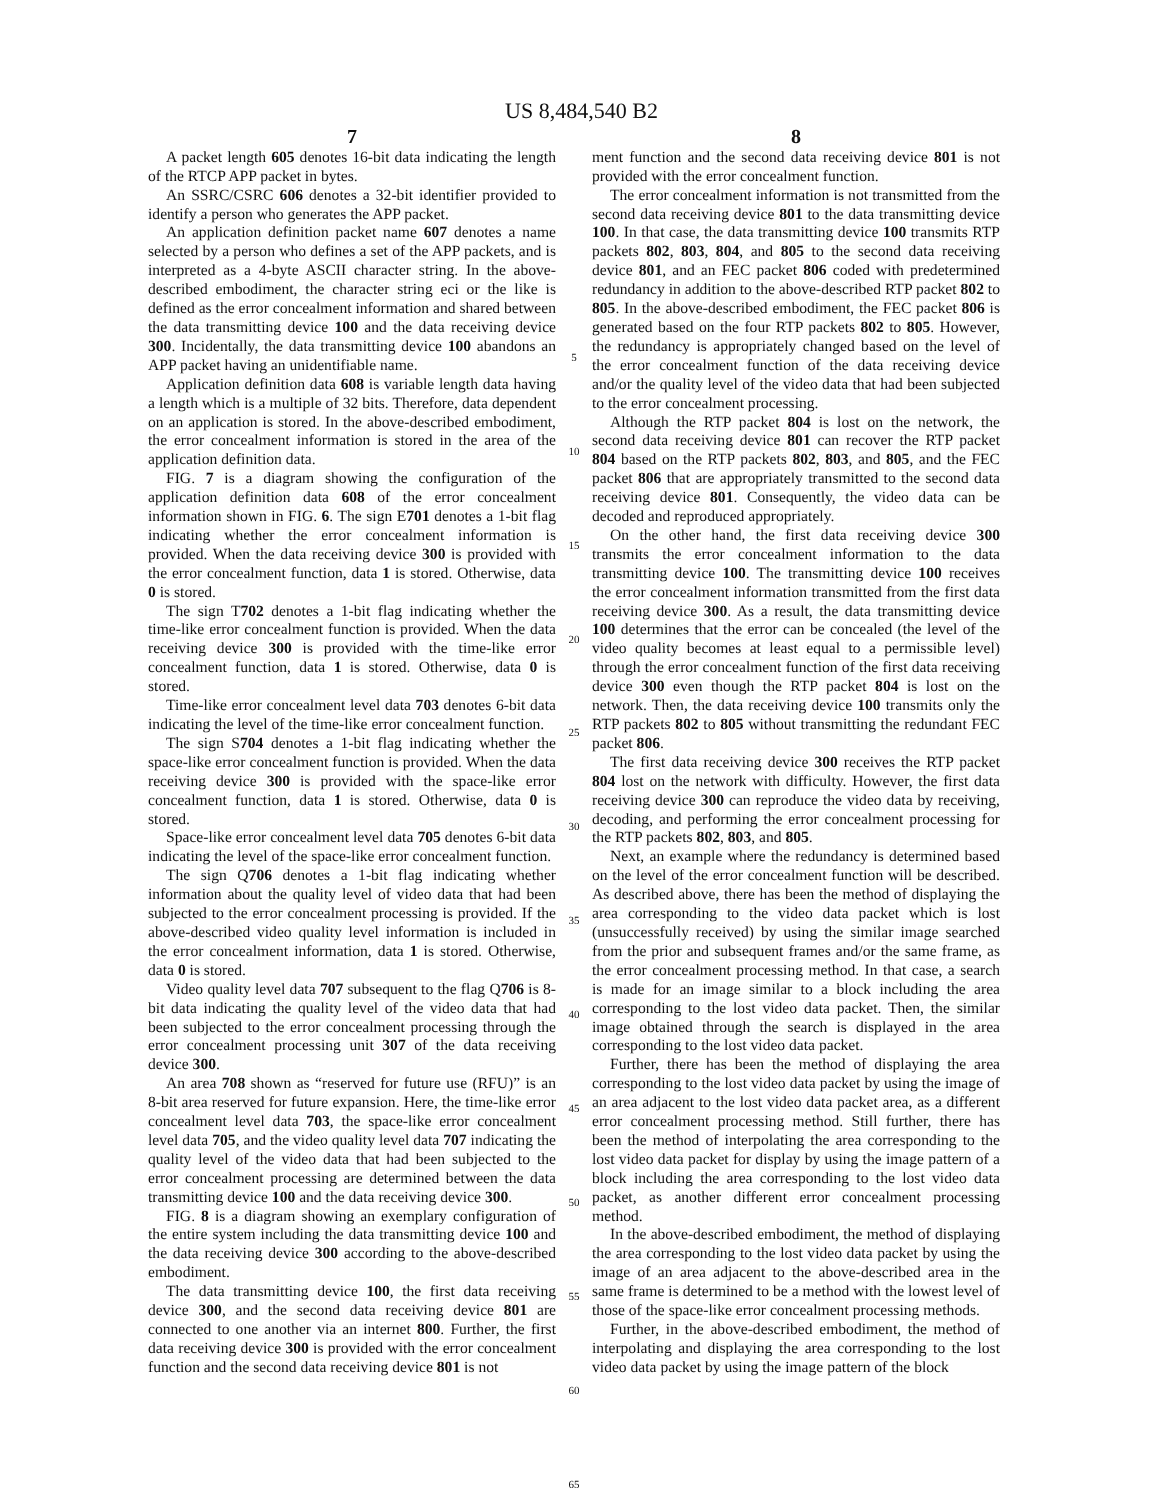US 8,484,540 B2
7
A packet length 605 denotes 16-bit data indicating the length of the RTCP APP packet in bytes.
An SSRC/CSRC 606 denotes a 32-bit identifier provided to identify a person who generates the APP packet.
An application definition packet name 607 denotes a name selected by a person who defines a set of the APP packets, and is interpreted as a 4-byte ASCII character string. In the above-described embodiment, the character string eci or the like is defined as the error concealment information and shared between the data transmitting device 100 and the data receiving device 300. Incidentally, the data transmitting device 100 abandons an APP packet having an unidentifiable name.
Application definition data 608 is variable length data having a length which is a multiple of 32 bits. Therefore, data dependent on an application is stored. In the above-described embodiment, the error concealment information is stored in the area of the application definition data.
FIG. 7 is a diagram showing the configuration of the application definition data 608 of the error concealment information shown in FIG. 6. The sign E701 denotes a 1-bit flag indicating whether the error concealment information is provided. When the data receiving device 300 is provided with the error concealment function, data 1 is stored. Otherwise, data 0 is stored.
The sign T702 denotes a 1-bit flag indicating whether the time-like error concealment function is provided. When the data receiving device 300 is provided with the time-like error concealment function, data 1 is stored. Otherwise, data 0 is stored.
Time-like error concealment level data 703 denotes 6-bit data indicating the level of the time-like error concealment function.
The sign S704 denotes a 1-bit flag indicating whether the space-like error concealment function is provided. When the data receiving device 300 is provided with the space-like error concealment function, data 1 is stored. Otherwise, data 0 is stored.
Space-like error concealment level data 705 denotes 6-bit data indicating the level of the space-like error concealment function.
The sign Q706 denotes a 1-bit flag indicating whether information about the quality level of video data that had been subjected to the error concealment processing is provided. If the above-described video quality level information is included in the error concealment information, data 1 is stored. Otherwise, data 0 is stored.
Video quality level data 707 subsequent to the flag Q706 is 8-bit data indicating the quality level of the video data that had been subjected to the error concealment processing through the error concealment processing unit 307 of the data receiving device 300.
An area 708 shown as “reserved for future use (RFU)” is an 8-bit area reserved for future expansion. Here, the time-like error concealment level data 703, the space-like error concealment level data 705, and the video quality level data 707 indicating the quality level of the video data that had been subjected to the error concealment processing are determined between the data transmitting device 100 and the data receiving device 300.
FIG. 8 is a diagram showing an exemplary configuration of the entire system including the data transmitting device 100 and the data receiving device 300 according to the above-described embodiment.
The data transmitting device 100, the first data receiving device 300, and the second data receiving device 801 are connected to one another via an internet 800. Further, the first data receiving device 300 is provided with the error concealment function and the second data receiving device 801 is not
5
10
15
20
25
30
35
40
45
50
55
60
65
8
ment function and the second data receiving device 801 is not provided with the error concealment function.
The error concealment information is not transmitted from the second data receiving device 801 to the data transmitting device 100. In that case, the data transmitting device 100 transmits RTP packets 802, 803, 804, and 805 to the second data receiving device 801, and an FEC packet 806 coded with predetermined redundancy in addition to the above-described RTP packet 802 to 805. In the above-described embodiment, the FEC packet 806 is generated based on the four RTP packets 802 to 805. However, the redundancy is appropriately changed based on the level of the error concealment function of the data receiving device and/or the quality level of the video data that had been subjected to the error concealment processing.
Although the RTP packet 804 is lost on the network, the second data receiving device 801 can recover the RTP packet 804 based on the RTP packets 802, 803, and 805, and the FEC packet 806 that are appropriately transmitted to the second data receiving device 801. Consequently, the video data can be decoded and reproduced appropriately.
On the other hand, the first data receiving device 300 transmits the error concealment information to the data transmitting device 100. The transmitting device 100 receives the error concealment information transmitted from the first data receiving device 300. As a result, the data transmitting device 100 determines that the error can be concealed (the level of the video quality becomes at least equal to a permissible level) through the error concealment function of the first data receiving device 300 even though the RTP packet 804 is lost on the network. Then, the data receiving device 100 transmits only the RTP packets 802 to 805 without transmitting the redundant FEC packet 806.
The first data receiving device 300 receives the RTP packet 804 lost on the network with difficulty. However, the first data receiving device 300 can reproduce the video data by receiving, decoding, and performing the error concealment processing for the RTP packets 802, 803, and 805.
Next, an example where the redundancy is determined based on the level of the error concealment function will be described. As described above, there has been the method of displaying the area corresponding to the video data packet which is lost (unsuccessfully received) by using the similar image searched from the prior and subsequent frames and/or the same frame, as the error concealment processing method. In that case, a search is made for an image similar to a block including the area corresponding to the lost video data packet. Then, the similar image obtained through the search is displayed in the area corresponding to the lost video data packet.
Further, there has been the method of displaying the area corresponding to the lost video data packet by using the image of an area adjacent to the lost video data packet area, as a different error concealment processing method. Still further, there has been the method of interpolating the area corresponding to the lost video data packet for display by using the image pattern of a block including the area corresponding to the lost video data packet, as another different error concealment processing method.
In the above-described embodiment, the method of displaying the area corresponding to the lost video data packet by using the image of an area adjacent to the above-described area in the same frame is determined to be a method with the lowest level of those of the space-like error concealment processing methods.
Further, in the above-described embodiment, the method of interpolating and displaying the area corresponding to the lost video data packet by using the image pattern of the block